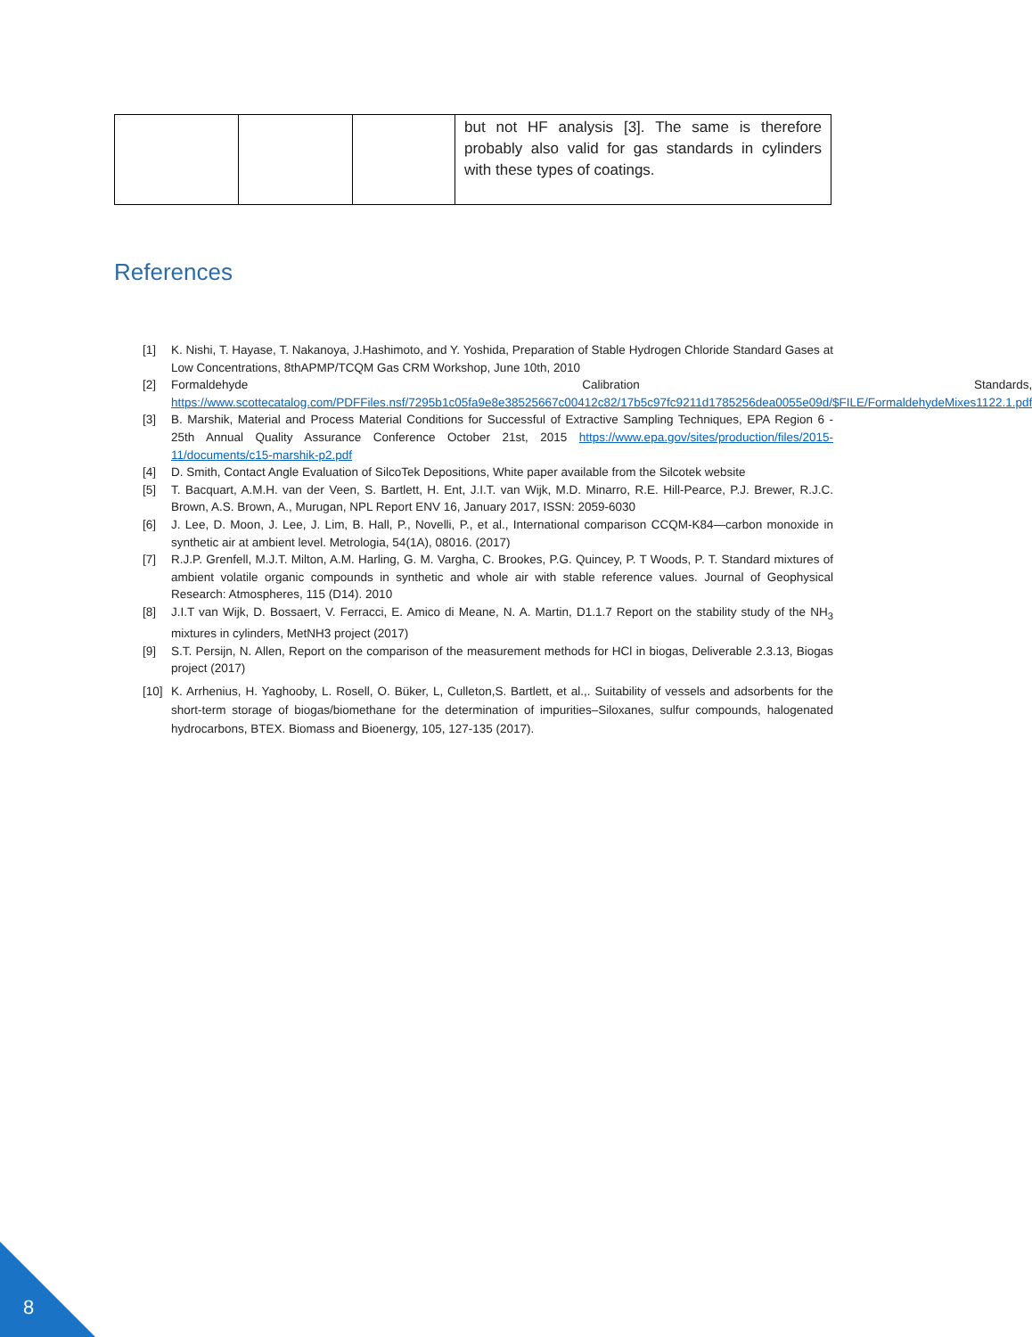| | | | but not HF analysis [3]. The same is therefore probably also valid for gas standards in cylinders with these types of coatings. |
References
[1] K. Nishi, T. Hayase, T. Nakanoya, J.Hashimoto, and Y. Yoshida, Preparation of Stable Hydrogen Chloride Standard Gases at Low Concentrations, 8thAPMP/TCQM Gas CRM Workshop, June 10th, 2010
[2] Formaldehyde Calibration Standards, https://www.scottecatalog.com/PDFFiles.nsf/7295b1c05fa9e8e38525667c00412c82/17b5c97fc9211d1785256dea0055e09d/$FILE/FormaldehydeMixes1122.1.pdf
[3] B. Marshik, Material and Process Material Conditions for Successful of Extractive Sampling Techniques, EPA Region 6 - 25th Annual Quality Assurance Conference October 21st, 2015 https://www.epa.gov/sites/production/files/2015-11/documents/c15-marshik-p2.pdf
[4] D. Smith, Contact Angle Evaluation of SilcoTek Depositions, White paper available from the Silcotek website
[5] T. Bacquart, A.M.H. van der Veen, S. Bartlett, H. Ent, J.I.T. van Wijk, M.D. Minarro, R.E. Hill-Pearce, P.J. Brewer, R.J.C. Brown, A.S. Brown, A., Murugan, NPL Report ENV 16, January 2017, ISSN: 2059-6030
[6] J. Lee, D. Moon, J. Lee, J. Lim, B. Hall, P., Novelli, P., et al., International comparison CCQM-K84—carbon monoxide in synthetic air at ambient level. Metrologia, 54(1A), 08016. (2017)
[7] R.J.P. Grenfell, M.J.T. Milton, A.M. Harling, G. M. Vargha, C. Brookes, P.G. Quincey, P. T Woods, P. T. Standard mixtures of ambient volatile organic compounds in synthetic and whole air with stable reference values. Journal of Geophysical Research: Atmospheres, 115 (D14). 2010
[8] J.I.T van Wijk, D. Bossaert, V. Ferracci, E. Amico di Meane, N. A. Martin, D1.1.7 Report on the stability study of the NH<sub>3</sub> mixtures in cylinders, MetNH3 project (2017)
[9] S.T. Persijn, N. Allen, Report on the comparison of the measurement methods for HCl in biogas, Deliverable 2.3.13, Biogas project (2017)
[10] K. Arrhenius, H. Yaghooby, L. Rosell, O. Büker, L, Culleton,S. Bartlett, et al.,. Suitability of vessels and adsorbents for the short-term storage of biogas/biomethane for the determination of impurities–Siloxanes, sulfur compounds, halogenated hydrocarbons, BTEX. Biomass and Bioenergy, 105, 127-135 (2017).
8